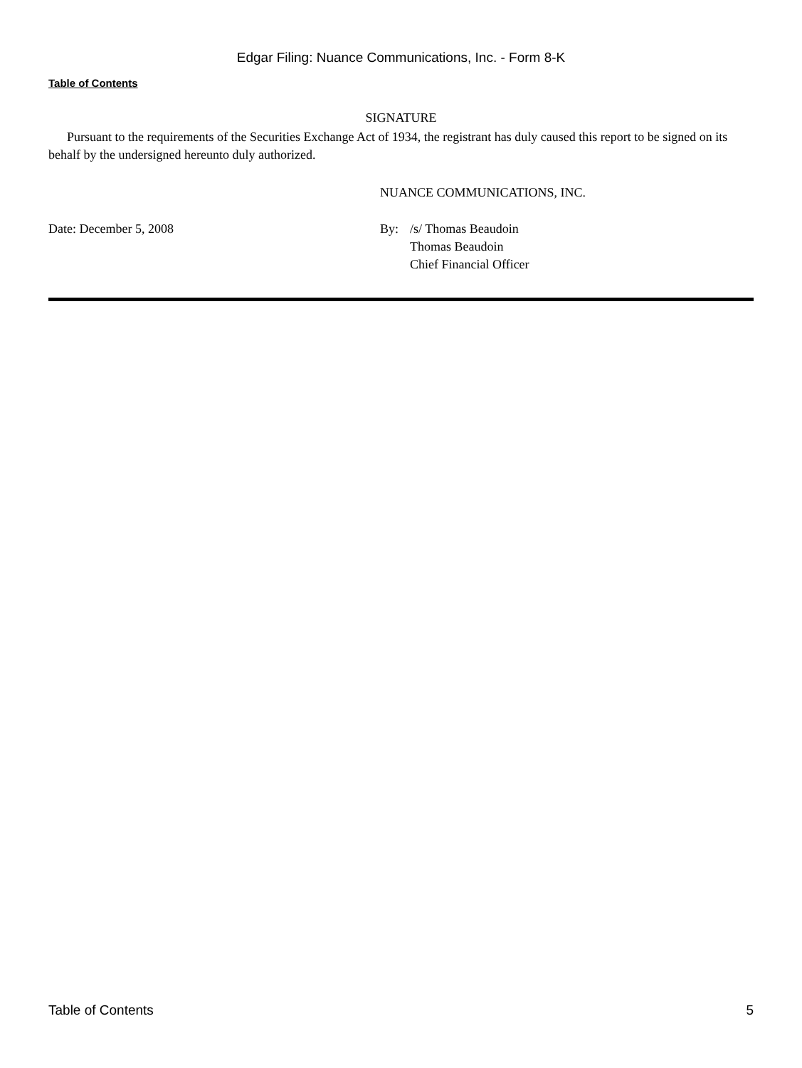Edgar Filing: Nuance Communications, Inc. - Form 8-K
Table of Contents
SIGNATURE
Pursuant to the requirements of the Securities Exchange Act of 1934, the registrant has duly caused this report to be signed on its behalf by the undersigned hereunto duly authorized.
NUANCE COMMUNICATIONS, INC.
Date: December 5, 2008 By: /s/ Thomas Beaudoin
Thomas Beaudoin
Chief Financial Officer
Table of Contents 5